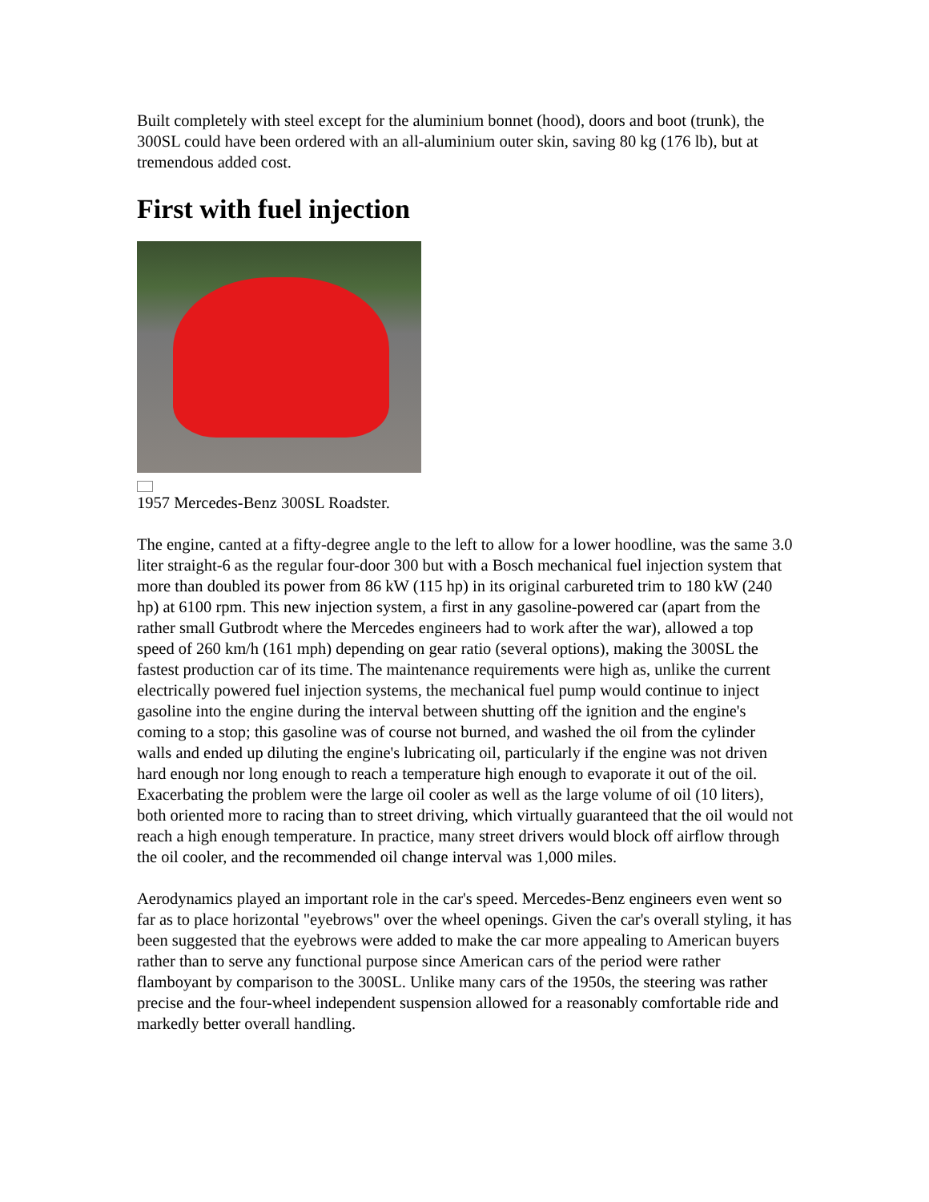Built completely with steel except for the aluminium bonnet (hood), doors and boot (trunk), the 300SL could have been ordered with an all-aluminium outer skin, saving 80 kg (176 lb), but at tremendous added cost.
First with fuel injection
1957 Mercedes-Benz 300SL Roadster.
The engine, canted at a fifty-degree angle to the left to allow for a lower hoodline, was the same 3.0 liter straight-6 as the regular four-door 300 but with a Bosch mechanical fuel injection system that more than doubled its power from 86 kW (115 hp) in its original carbureted trim to 180 kW (240 hp) at 6100 rpm. This new injection system, a first in any gasoline-powered car (apart from the rather small Gutbrodt where the Mercedes engineers had to work after the war), allowed a top speed of 260 km/h (161 mph) depending on gear ratio (several options), making the 300SL the fastest production car of its time. The maintenance requirements were high as, unlike the current electrically powered fuel injection systems, the mechanical fuel pump would continue to inject gasoline into the engine during the interval between shutting off the ignition and the engine's coming to a stop; this gasoline was of course not burned, and washed the oil from the cylinder walls and ended up diluting the engine's lubricating oil, particularly if the engine was not driven hard enough nor long enough to reach a temperature high enough to evaporate it out of the oil. Exacerbating the problem were the large oil cooler as well as the large volume of oil (10 liters), both oriented more to racing than to street driving, which virtually guaranteed that the oil would not reach a high enough temperature. In practice, many street drivers would block off airflow through the oil cooler, and the recommended oil change interval was 1,000 miles.
Aerodynamics played an important role in the car's speed. Mercedes-Benz engineers even went so far as to place horizontal "eyebrows" over the wheel openings. Given the car's overall styling, it has been suggested that the eyebrows were added to make the car more appealing to American buyers rather than to serve any functional purpose since American cars of the period were rather flamboyant by comparison to the 300SL. Unlike many cars of the 1950s, the steering was rather precise and the four-wheel independent suspension allowed for a reasonably comfortable ride and markedly better overall handling.